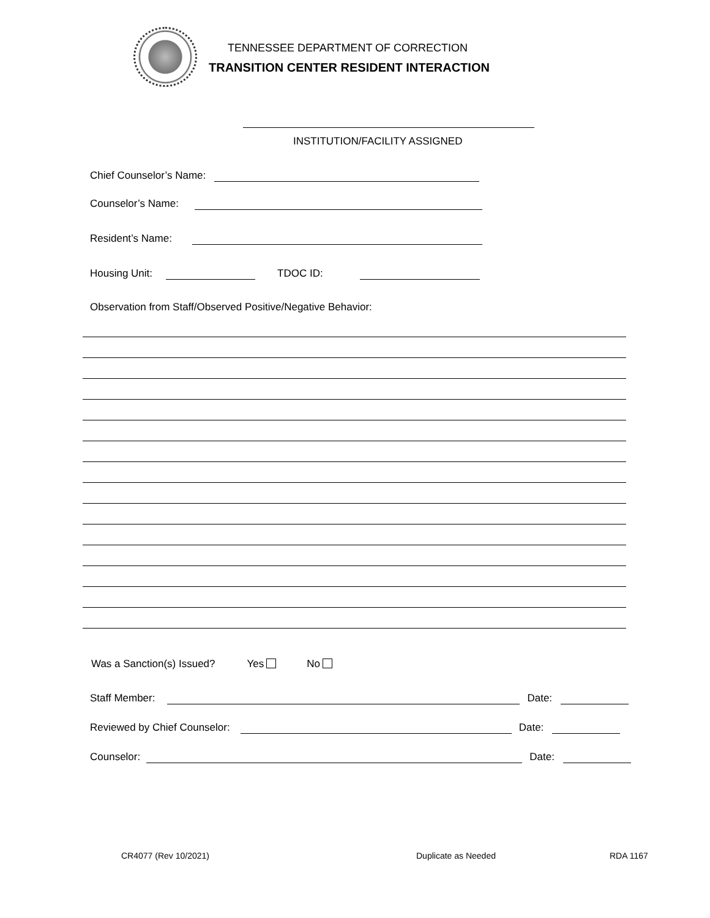TENNESSEE DEPARTMENT OF CORRECTION
TRANSITION CENTER RESIDENT INTERACTION
INSTITUTION/FACILITY ASSIGNED
Chief Counselor’s Name:
Counselor’s Name:
Resident’s Name:
Housing Unit: TDOC ID:
Observation from Staff/Observed Positive/Negative Behavior:
Was a Sanction(s) Issued? Yes No
Staff Member: Date:
Reviewed by Chief Counselor: Date:
Counselor: Date:
CR4077 (Rev 10/2021) Duplicate as Needed RDA 1167